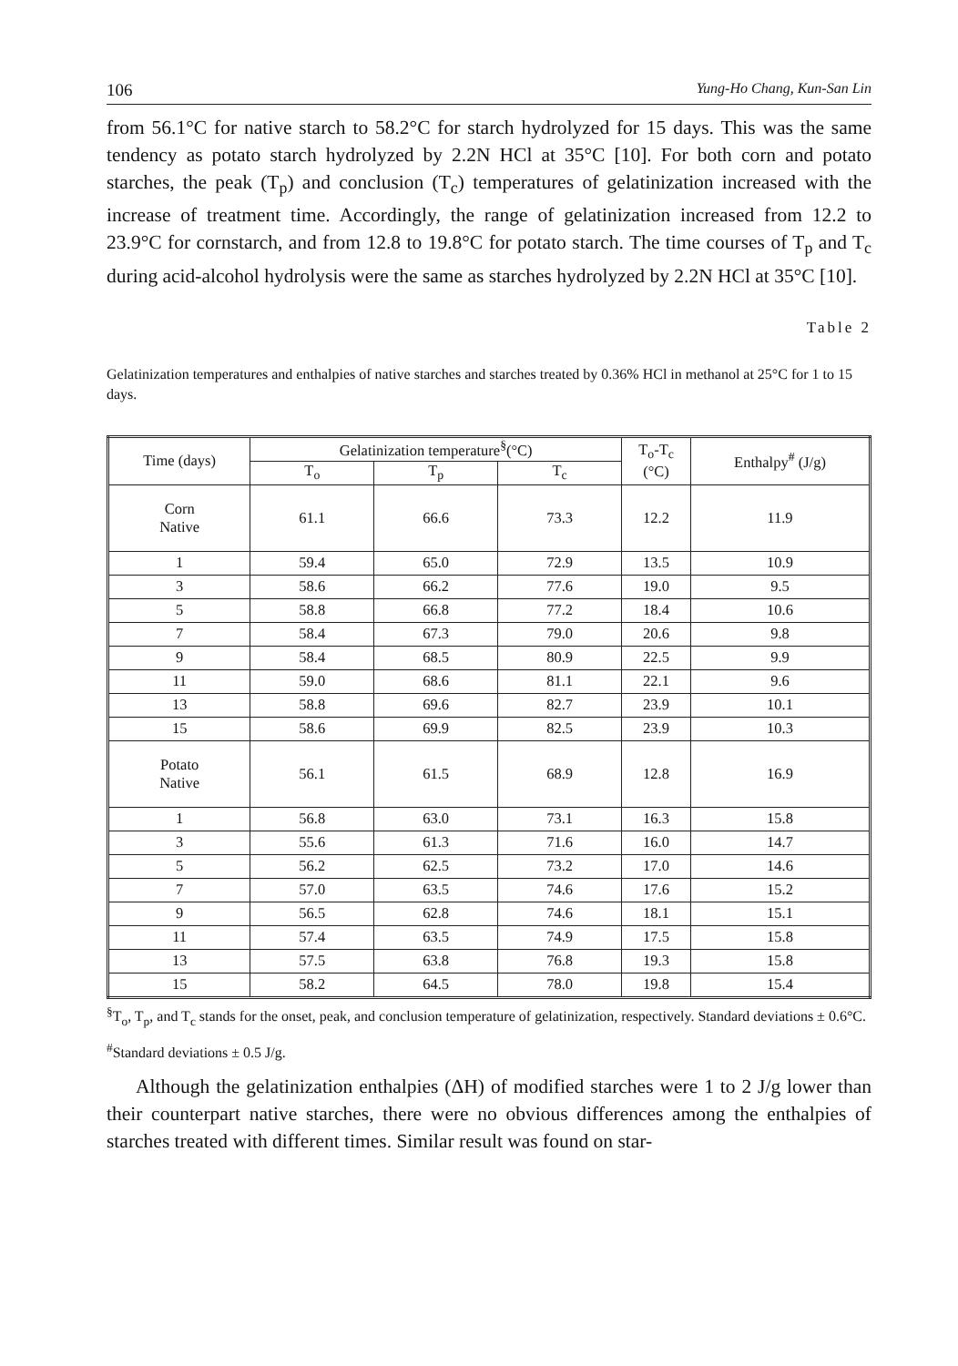106 Yung-Ho Chang, Kun-San Lin
from 56.1°C for native starch to 58.2°C for starch hydrolyzed for 15 days. This was the same tendency as potato starch hydrolyzed by 2.2N HCl at 35°C [10]. For both corn and potato starches, the peak (T<sub>p</sub>) and conclusion (T<sub>c</sub>) temperatures of gelatinization increased with the increase of treatment time. Accordingly, the range of gelatinization increased from 12.2 to 23.9°C for cornstarch, and from 12.8 to 19.8°C for potato starch. The time courses of T<sub>p</sub> and T<sub>c</sub> during acid-alcohol hydrolysis were the same as starches hydrolyzed by 2.2N HCl at 35°C [10].
Table 2
Gelatinization temperatures and enthalpies of native starches and starches treated by 0.36% HCl in methanol at 25°C for 1 to 15 days.
| Time (days) | Gelatinization temperature<sup>§</sup>(°C) | | | T<sub>o</sub>-T<sub>c</sub> (°C) | Enthalpy<sup>#</sup> (J/g) |
| --- | --- | --- | --- | --- | --- |
| | T<sub>o</sub> | T<sub>p</sub> | T<sub>c</sub> | | |
| Corn Native | 61.1 | 66.6 | 73.3 | 12.2 | 11.9 |
| 1 | 59.4 | 65.0 | 72.9 | 13.5 | 10.9 |
| 3 | 58.6 | 66.2 | 77.6 | 19.0 | 9.5 |
| 5 | 58.8 | 66.8 | 77.2 | 18.4 | 10.6 |
| 7 | 58.4 | 67.3 | 79.0 | 20.6 | 9.8 |
| 9 | 58.4 | 68.5 | 80.9 | 22.5 | 9.9 |
| 11 | 59.0 | 68.6 | 81.1 | 22.1 | 9.6 |
| 13 | 58.8 | 69.6 | 82.7 | 23.9 | 10.1 |
| 15 | 58.6 | 69.9 | 82.5 | 23.9 | 10.3 |
| Potato Native | 56.1 | 61.5 | 68.9 | 12.8 | 16.9 |
| 1 | 56.8 | 63.0 | 73.1 | 16.3 | 15.8 |
| 3 | 55.6 | 61.3 | 71.6 | 16.0 | 14.7 |
| 5 | 56.2 | 62.5 | 73.2 | 17.0 | 14.6 |
| 7 | 57.0 | 63.5 | 74.6 | 17.6 | 15.2 |
| 9 | 56.5 | 62.8 | 74.6 | 18.1 | 15.1 |
| 11 | 57.4 | 63.5 | 74.9 | 17.5 | 15.8 |
| 13 | 57.5 | 63.8 | 76.8 | 19.3 | 15.8 |
| 15 | 58.2 | 64.5 | 78.0 | 19.8 | 15.4 |
<sup>§</sup> T<sub>o</sub>, T<sub>p</sub>, and T<sub>c</sub> stands for the onset, peak, and conclusion temperature of gelatinization, respectively. Standard deviations ± 0.6°C.
<sup>#</sup> Standard deviations ± 0.5 J/g.
Although the gelatinization enthalpies (ΔH) of modified starches were 1 to 2 J/g lower than their counterpart native starches, there were no obvious differences among the enthalpies of starches treated with different times. Similar result was found on star-